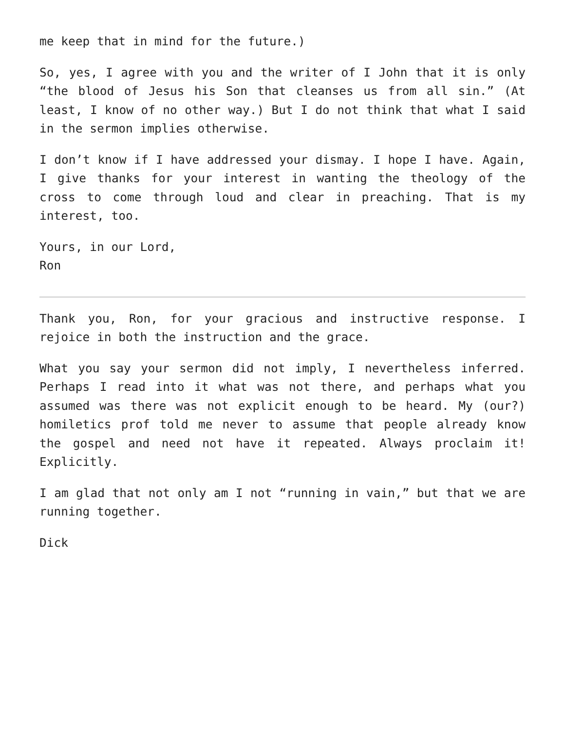me keep that in mind for the future.)
So, yes, I agree with you and the writer of I John that it is only “the blood of Jesus his Son that cleanses us from all sin.” (At least, I know of no other way.) But I do not think that what I said in the sermon implies otherwise.
I don’t know if I have addressed your dismay. I hope I have. Again, I give thanks for your interest in wanting the theology of the cross to come through loud and clear in preaching. That is my interest, too.
Yours, in our Lord,
Ron
Thank you, Ron, for your gracious and instructive response. I rejoice in both the instruction and the grace.
What you say your sermon did not imply, I nevertheless inferred. Perhaps I read into it what was not there, and perhaps what you assumed was there was not explicit enough to be heard. My (our?) homiletics prof told me never to assume that people already know the gospel and need not have it repeated. Always proclaim it! Explicitly.
I am glad that not only am I not “running in vain,” but that we are running together.
Dick